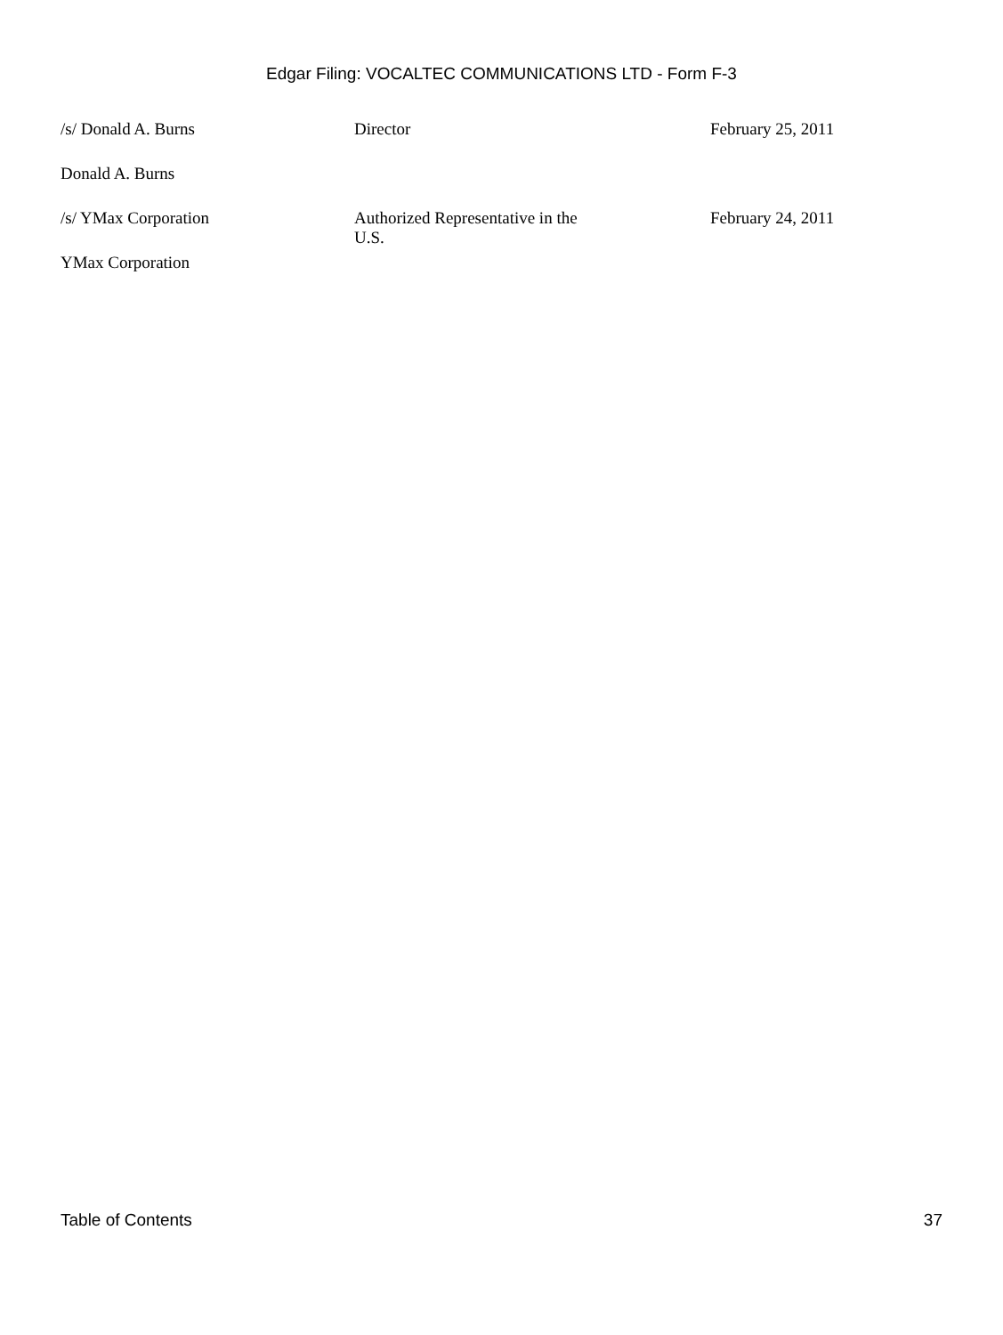Edgar Filing: VOCALTEC COMMUNICATIONS LTD - Form F-3
| /s/ Donald A. Burns | Director | February 25, 2011 |
| Donald A. Burns | | |
| /s/ YMax Corporation | Authorized Representative in the U.S. | February 24, 2011 |
| YMax Corporation | | |
Table of Contents 37